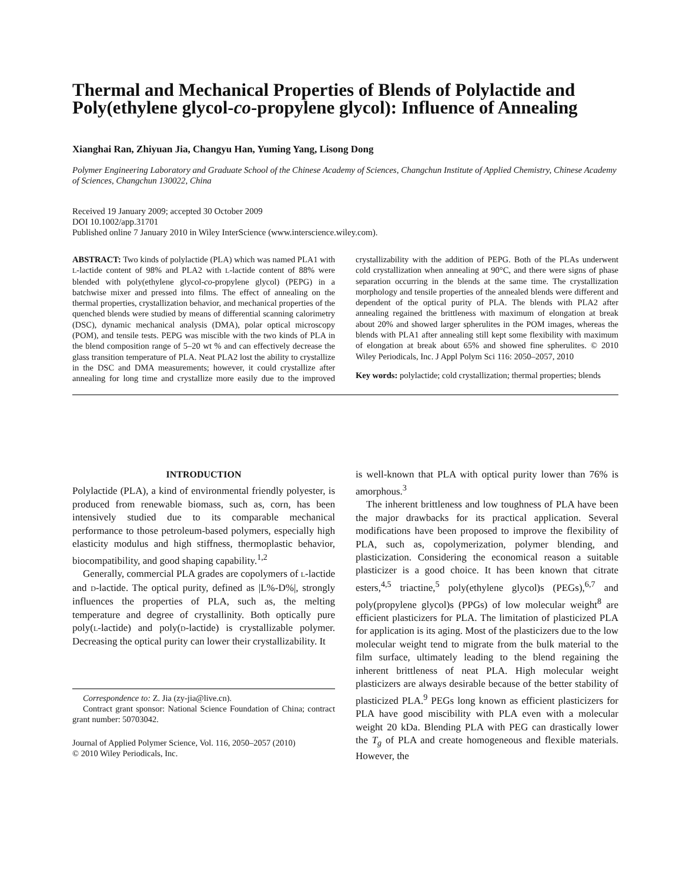Thermal and Mechanical Properties of Blends of Polylactide and Poly(ethylene glycol-co-propylene glycol): Influence of Annealing
Xianghai Ran, Zhiyuan Jia, Changyu Han, Yuming Yang, Lisong Dong
Polymer Engineering Laboratory and Graduate School of the Chinese Academy of Sciences, Changchun Institute of Applied Chemistry, Chinese Academy of Sciences, Changchun 130022, China
Received 19 January 2009; accepted 30 October 2009
DOI 10.1002/app.31701
Published online 7 January 2010 in Wiley InterScience (www.interscience.wiley.com).
ABSTRACT: Two kinds of polylactide (PLA) which was named PLA1 with L-lactide content of 98% and PLA2 with L-lactide content of 88% were blended with poly(ethylene glycol-co-propylene glycol) (PEPG) in a batchwise mixer and pressed into films. The effect of annealing on the thermal properties, crystallization behavior, and mechanical properties of the quenched blends were studied by means of differential scanning calorimetry (DSC), dynamic mechanical analysis (DMA), polar optical microscopy (POM), and tensile tests. PEPG was miscible with the two kinds of PLA in the blend composition range of 5–20 wt % and can effectively decrease the glass transition temperature of PLA. Neat PLA2 lost the ability to crystallize in the DSC and DMA measurements; however, it could crystallize after annealing for long time and crystallize more easily due to the improved crystallizability with the addition of PEPG. Both of the PLAs underwent cold crystallization when annealing at 90°C, and there were signs of phase separation occurring in the blends at the same time. The crystallization morphology and tensile properties of the annealed blends were different and dependent of the optical purity of PLA. The blends with PLA2 after annealing regained the brittleness with maximum of elongation at break about 20% and showed larger spherulites in the POM images, whereas the blends with PLA1 after annealing still kept some flexibility with maximum of elongation at break about 65% and showed fine spherulites. © 2010 Wiley Periodicals, Inc. J Appl Polym Sci 116: 2050–2057, 2010
Key words: polylactide; cold crystallization; thermal properties; blends
INTRODUCTION
Polylactide (PLA), a kind of environmental friendly polyester, is produced from renewable biomass, such as, corn, has been intensively studied due to its comparable mechanical performance to those petroleum-based polymers, especially high elasticity modulus and high stiffness, thermoplastic behavior, biocompatibility, and good shaping capability.<sup>1,2</sup>
Generally, commercial PLA grades are copolymers of L-lactide and D-lactide. The optical purity, defined as |L%-D%|, strongly influences the properties of PLA, such as, the melting temperature and degree of crystallinity. Both optically pure poly(L-lactide) and poly(D-lactide) is crystallizable polymer. Decreasing the optical purity can lower their crystallizability. It
Correspondence to: Z. Jia (zy-jia@live.cn).
Contract grant sponsor: National Science Foundation of China; contract grant number: 50703042.
Journal of Applied Polymer Science, Vol. 116, 2050–2057 (2010)
© 2010 Wiley Periodicals, Inc.
is well-known that PLA with optical purity lower than 76% is amorphous.<sup>3</sup>
The inherent brittleness and low toughness of PLA have been the major drawbacks for its practical application. Several modifications have been proposed to improve the flexibility of PLA, such as, copolymerization, polymer blending, and plasticization. Considering the economical reason a suitable plasticizer is a good choice. It has been known that citrate esters,<sup>4,5</sup> triactine,<sup>5</sup> poly(ethylene glycol)s (PEGs),<sup>6,7</sup> and poly(propylene glycol)s (PPGs) of low molecular weight<sup>8</sup> are efficient plasticizers for PLA. The limitation of plasticized PLA for application is its aging. Most of the plasticizers due to the low molecular weight tend to migrate from the bulk material to the film surface, ultimately leading to the blend regaining the inherent brittleness of neat PLA. High molecular weight plasticizers are always desirable because of the better stability of plasticized PLA.<sup>9</sup> PEGs long known as efficient plasticizers for PLA have good miscibility with PLA even with a molecular weight 20 kDa. Blending PLA with PEG can drastically lower the T<sub>g</sub> of PLA and create homogeneous and flexible materials. However, the